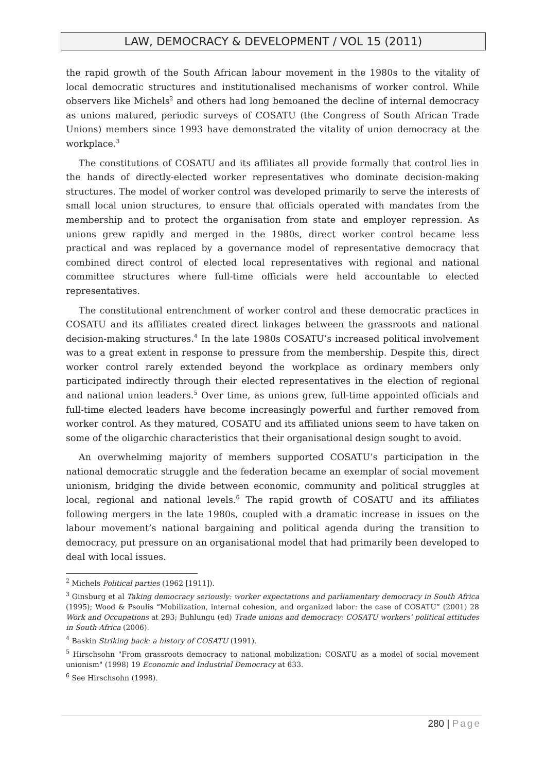LAW, DEMOCRACY & DEVELOPMENT / VOL 15 (2011)
the rapid growth of the South African labour movement in the 1980s to the vitality of local democratic structures and institutionalised mechanisms of worker control. While observers like Michels<sup>2</sup> and others had long bemoaned the decline of internal democracy as unions matured, periodic surveys of COSATU (the Congress of South African Trade Unions) members since 1993 have demonstrated the vitality of union democracy at the workplace.<sup>3</sup>
The constitutions of COSATU and its affiliates all provide formally that control lies in the hands of directly-elected worker representatives who dominate decision-making structures. The model of worker control was developed primarily to serve the interests of small local union structures, to ensure that officials operated with mandates from the membership and to protect the organisation from state and employer repression. As unions grew rapidly and merged in the 1980s, direct worker control became less practical and was replaced by a governance model of representative democracy that combined direct control of elected local representatives with regional and national committee structures where full-time officials were held accountable to elected representatives.
The constitutional entrenchment of worker control and these democratic practices in COSATU and its affiliates created direct linkages between the grassroots and national decision-making structures.<sup>4</sup> In the late 1980s COSATU’s increased political involvement was to a great extent in response to pressure from the membership. Despite this, direct worker control rarely extended beyond the workplace as ordinary members only participated indirectly through their elected representatives in the election of regional and national union leaders.<sup>5</sup> Over time, as unions grew, full-time appointed officials and full-time elected leaders have become increasingly powerful and further removed from worker control. As they matured, COSATU and its affiliated unions seem to have taken on some of the oligarchic characteristics that their organisational design sought to avoid.
An overwhelming majority of members supported COSATU’s participation in the national democratic struggle and the federation became an exemplar of social movement unionism, bridging the divide between economic, community and political struggles at local, regional and national levels.<sup>6</sup> The rapid growth of COSATU and its affiliates following mergers in the late 1980s, coupled with a dramatic increase in issues on the labour movement’s national bargaining and political agenda during the transition to democracy, put pressure on an organisational model that had primarily been developed to deal with local issues.
<sup>2</sup> Michels Political parties (1962 [1911]).
<sup>3</sup> Ginsburg et al Taking democracy seriously: worker expectations and parliamentary democracy in South Africa (1995); Wood & Psoulis “Mobilization, internal cohesion, and organized labor: the case of COSATU” (2001) 28 Work and Occupations at 293; Buhlungu (ed) Trade unions and democracy: COSATU workers’ political attitudes in South Africa (2006).
<sup>4</sup> Baskin Striking back: a history of COSATU (1991).
<sup>5</sup> Hirschsohn "From grassroots democracy to national mobilization: COSATU as a model of social movement unionism" (1998) 19 Economic and Industrial Democracy at 633.
<sup>6</sup> See Hirschsohn (1998).
280 | Page